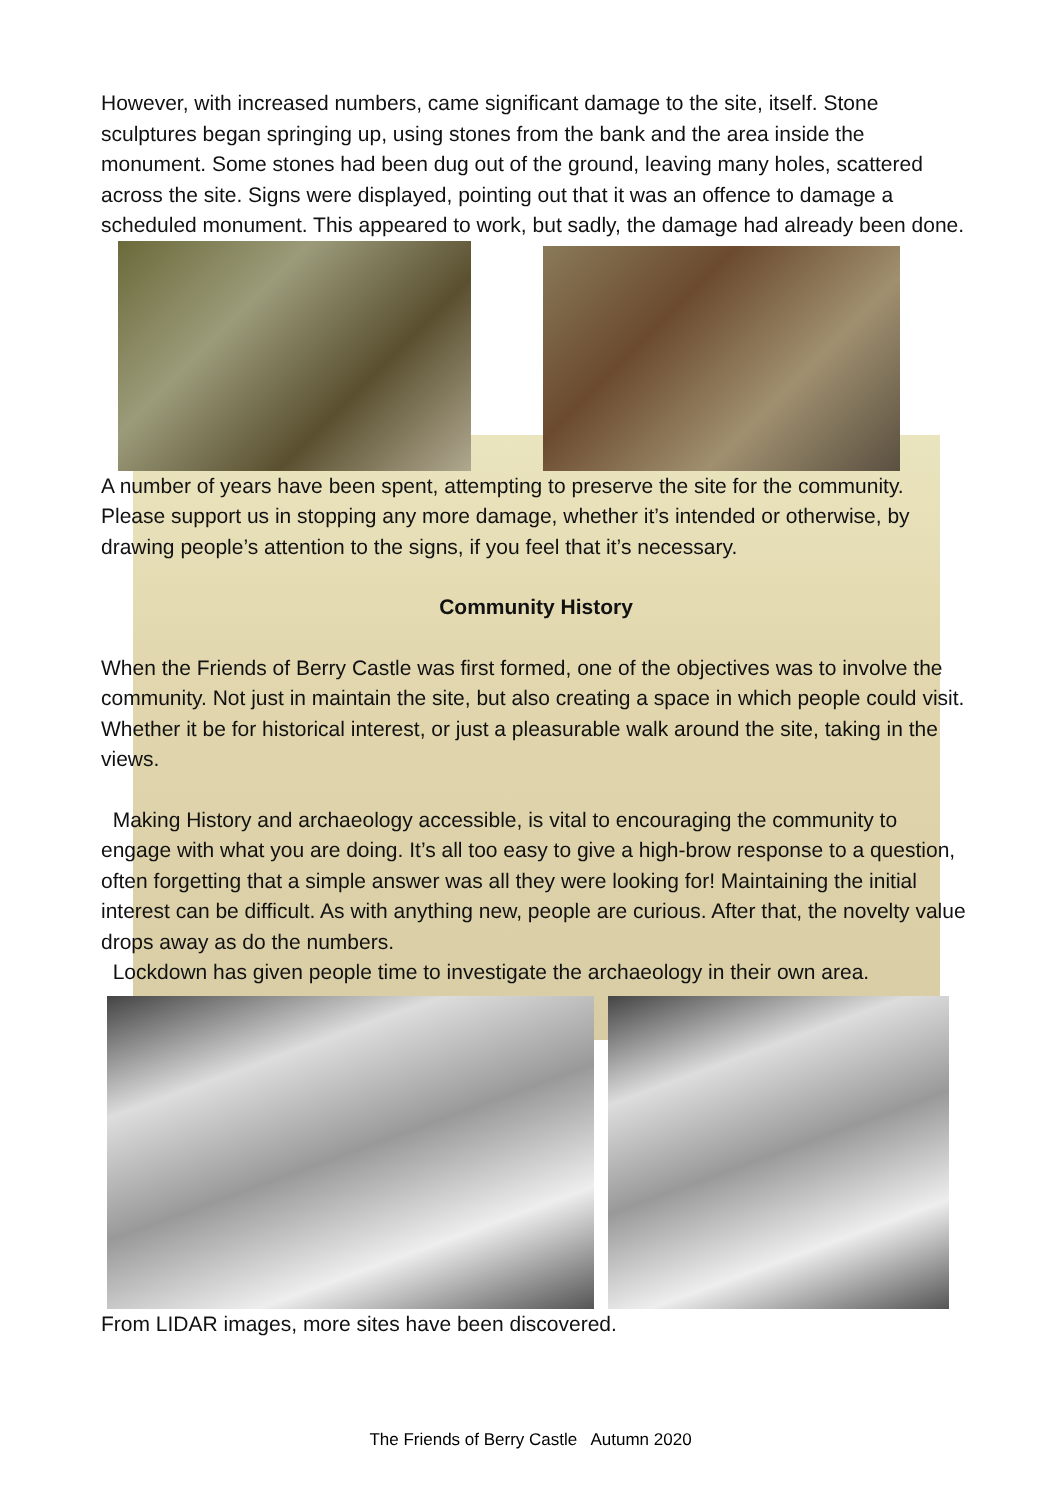However, with increased numbers, came significant damage to the site, itself. Stone sculptures began springing up, using stones from the bank and the area inside the monument. Some stones had been dug out of the ground, leaving many holes, scattered across the site. Signs were displayed, pointing out that it was an offence to damage a scheduled monument. This appeared to work, but sadly, the damage had already been done.
A number of years have been spent, attempting to preserve the site for the community. Please support us in stopping any more damage, whether it’s intended or otherwise, by drawing people’s attention to the signs, if you feel that it’s necessary.
Community History
When the Friends of Berry Castle was first formed, one of the objectives was to involve the community. Not just in maintain the site, but also creating a space in which people could visit. Whether it be for historical interest, or just a pleasurable walk around the site, taking in the views.
Making History and archaeology accessible, is vital to encouraging the community to engage with what you are doing. It’s all too easy to give a high-brow response to a question, often forgetting that a simple answer was all they were looking for! Maintaining the initial interest can be difficult. As with anything new, people are curious. After that, the novelty value drops away as do the numbers.
Lockdown has given people time to investigate the archaeology in their own area.
From LIDAR images, more sites have been discovered.
The Friends of Berry Castle Autumn 2020